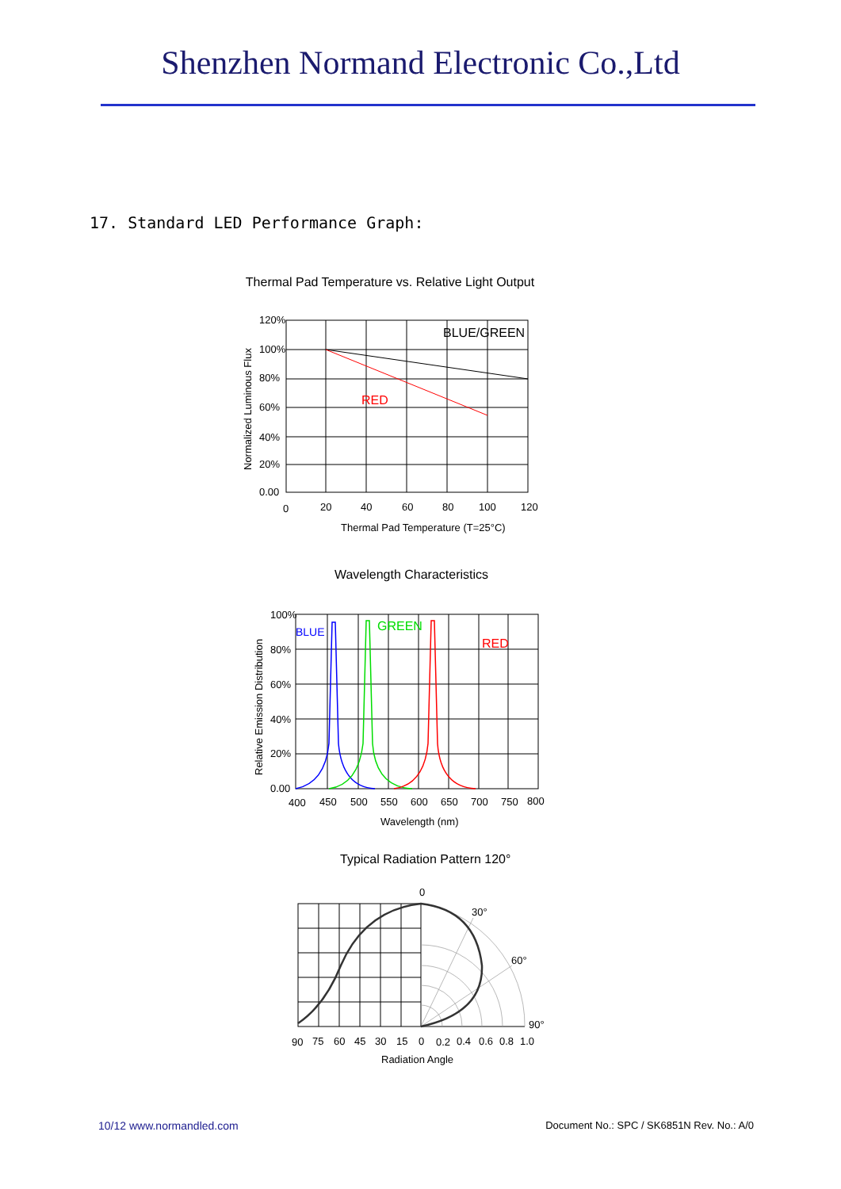Shenzhen Normand Electronic Co.,Ltd
17. Standard LED Performance Graph:
Thermal Pad Temperature vs. Relative Light Output
120%
100%
80%
60%
40%
20%
0.00
0
20
40
60
80
100
120
Thermal Pad Temperature (T=25°C)
Normalized Luminous Flux
BLUE/GREEN
RED
Wavelength Characteristics
100%
80%
60%
40%
20%
0.00
400
450
500
550
600
650
700
750
800
Wavelength (nm)
Relative Emission Distribution
BLUE
GREEN
RED
Typical Radiation Pattern 120°
0
30°
60°
90°
90
75
60
45
30
15
0
0.2
0.4
0.6
0.8
1.0
Radiation Angle
10/12 www.normandled.com Document No.: SPC / SK6851N Rev. No.: A/0